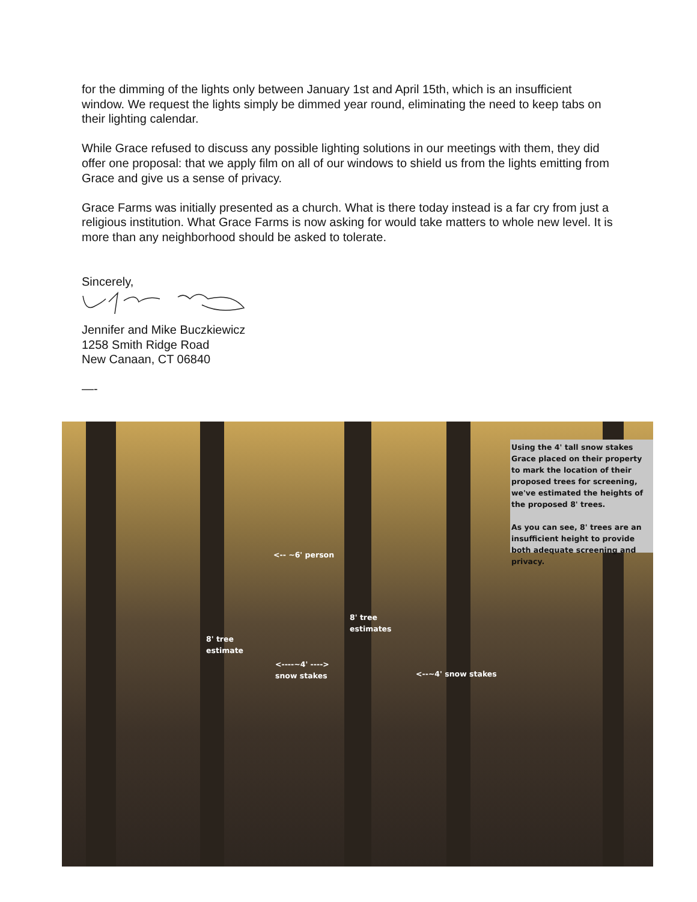for the dimming of the lights only between January 1st and April 15th, which is an insufficient window. We request the lights simply be dimmed year round, eliminating the need to keep tabs on their lighting calendar.
While Grace refused to discuss any possible lighting solutions in our meetings with them, they did offer one proposal: that we apply film on all of our windows to shield us from the lights emitting from Grace and give us a sense of privacy.
Grace Farms was initially presented as a church. What is there today instead is a far cry from just a religious institution. What Grace Farms is now asking for would take matters to whole new level. It is more than any neighborhood should be asked to tolerate.
Sincerely,
Jennifer and Mike Buczkiewicz
1258 Smith Ridge Road
New Canaan, CT 06840
—-
Using the 4' tall snow stakes Grace placed on their property to mark the location of their proposed trees for screening, we've estimated the heights of the proposed 8' trees.
As you can see, 8' trees are an insufficient height to provide both adequate screening and privacy.
<-- ~6' person
8' tree
estimates
8' tree
estimate
<----~4' ---->
snow stakes
<--~4' snow stakes